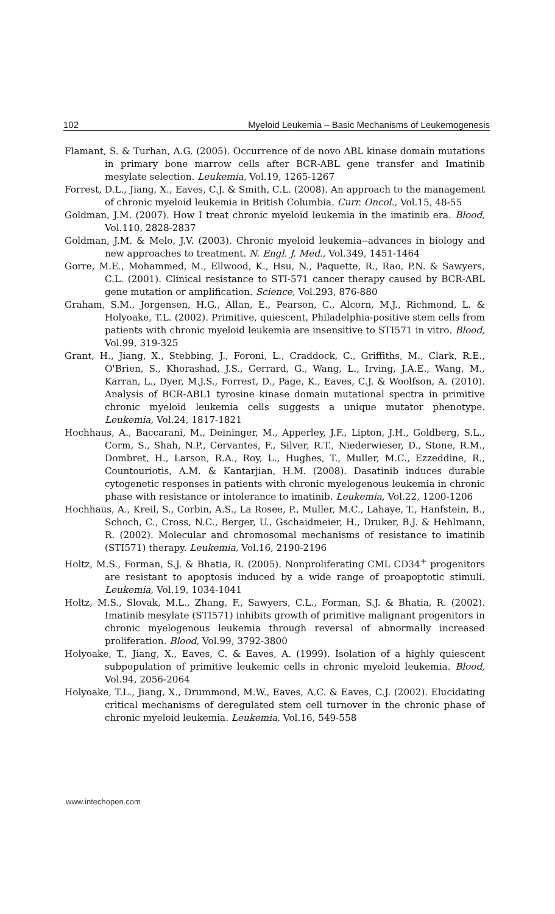102 Myeloid Leukemia – Basic Mechanisms of Leukemogenesis
Flamant, S. & Turhan, A.G. (2005). Occurrence of de novo ABL kinase domain mutations in primary bone marrow cells after BCR-ABL gene transfer and Imatinib mesylate selection. Leukemia, Vol.19, 1265-1267
Forrest, D.L., Jiang, X., Eaves, C.J. & Smith, C.L. (2008). An approach to the management of chronic myeloid leukemia in British Columbia. Curr. Oncol., Vol.15, 48-55
Goldman, J.M. (2007). How I treat chronic myeloid leukemia in the imatinib era. Blood, Vol.110, 2828-2837
Goldman, J.M. & Melo, J.V. (2003). Chronic myeloid leukemia--advances in biology and new approaches to treatment. N. Engl. J. Med., Vol.349, 1451-1464
Gorre, M.E., Mohammed, M., Ellwood, K., Hsu, N., Paquette, R., Rao, P.N. & Sawyers, C.L. (2001). Clinical resistance to STI-571 cancer therapy caused by BCR-ABL gene mutation or amplification. Science, Vol.293, 876-880
Graham, S.M., Jorgensen, H.G., Allan, E., Pearson, C., Alcorn, M.J., Richmond, L. & Holyoake, T.L. (2002). Primitive, quiescent, Philadelphia-positive stem cells from patients with chronic myeloid leukemia are insensitive to STI571 in vitro. Blood, Vol.99, 319-325
Grant, H., Jiang, X., Stebbing, J., Foroni, L., Craddock, C., Griffiths, M., Clark, R.E., O'Brien, S., Khorashad, J.S., Gerrard, G., Wang, L., Irving, J.A.E., Wang, M., Karran, L., Dyer, M.J.S., Forrest, D., Page, K., Eaves, C.J. & Woolfson, A. (2010). Analysis of BCR-ABL1 tyrosine kinase domain mutational spectra in primitive chronic myeloid leukemia cells suggests a unique mutator phenotype. Leukemia, Vol.24, 1817-1821
Hochhaus, A., Baccarani, M., Deininger, M., Apperley, J.F., Lipton, J.H., Goldberg, S.L., Corm, S., Shah, N.P., Cervantes, F., Silver, R.T., Niederwieser, D., Stone, R.M., Dombret, H., Larson, R.A., Roy, L., Hughes, T., Muller, M.C., Ezzeddine, R., Countouriotis, A.M. & Kantarjian, H.M. (2008). Dasatinib induces durable cytogenetic responses in patients with chronic myelogenous leukemia in chronic phase with resistance or intolerance to imatinib. Leukemia, Vol.22, 1200-1206
Hochhaus, A., Kreil, S., Corbin, A.S., La Rosee, P., Muller, M.C., Lahaye, T., Hanfstein, B., Schoch, C., Cross, N.C., Berger, U., Gschaidmeier, H., Druker, B.J. & Hehlmann, R. (2002). Molecular and chromosomal mechanisms of resistance to imatinib (STI571) therapy. Leukemia, Vol.16, 2190-2196
Holtz, M.S., Forman, S.J. & Bhatia, R. (2005). Nonproliferating CML CD34<sup>+</sup> progenitors are resistant to apoptosis induced by a wide range of proapoptotic stimuli. Leukemia, Vol.19, 1034-1041
Holtz, M.S., Slovak, M.L., Zhang, F., Sawyers, C.L., Forman, S.J. & Bhatia, R. (2002). Imatinib mesylate (STI571) inhibits growth of primitive malignant progenitors in chronic myelogenous leukemia through reversal of abnormally increased proliferation. Blood, Vol.99, 3792-3800
Holyoake, T., Jiang, X., Eaves, C. & Eaves, A. (1999). Isolation of a highly quiescent subpopulation of primitive leukemic cells in chronic myeloid leukemia. Blood, Vol.94, 2056-2064
Holyoake, T.L., Jiang, X., Drummond, M.W., Eaves, A.C. & Eaves, C.J. (2002). Elucidating critical mechanisms of deregulated stem cell turnover in the chronic phase of chronic myeloid leukemia. Leukemia, Vol.16, 549-558
www.intechopen.com